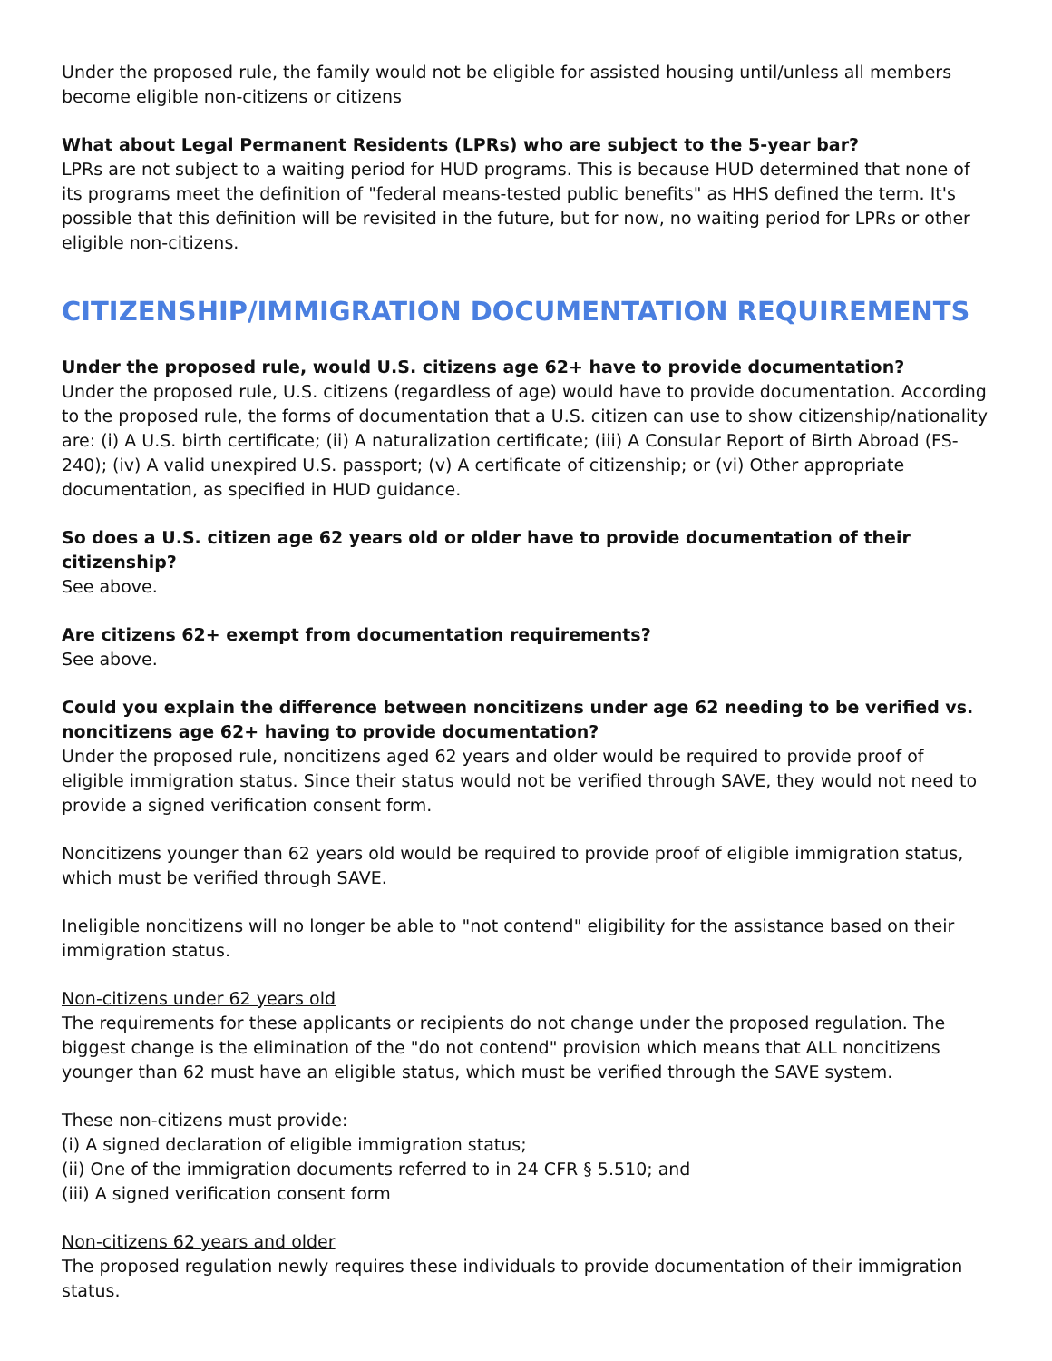Under the proposed rule, the family would not be eligible for assisted housing until/unless all members become eligible non-citizens or citizens
What about Legal Permanent Residents (LPRs) who are subject to the 5-year bar?
LPRs are not subject to a waiting period for HUD programs. This is because HUD determined that none of its programs meet the definition of "federal means-tested public benefits" as HHS defined the term. It's possible that this definition will be revisited in the future, but for now, no waiting period for LPRs or other eligible non-citizens.
CITIZENSHIP/IMMIGRATION DOCUMENTATION REQUIREMENTS
Under the proposed rule, would U.S. citizens age 62+ have to provide documentation?
Under the proposed rule, U.S. citizens (regardless of age) would have to provide documentation. According to the proposed rule, the forms of documentation that a U.S. citizen can use to show citizenship/nationality are: (i) A U.S. birth certificate; (ii) A naturalization certificate; (iii) A Consular Report of Birth Abroad (FS-240); (iv) A valid unexpired U.S. passport; (v) A certificate of citizenship; or (vi) Other appropriate documentation, as specified in HUD guidance.
So does a U.S. citizen age 62 years old or older have to provide documentation of their citizenship?
See above.
Are citizens 62+ exempt from documentation requirements?
See above.
Could you explain the difference between noncitizens under age 62 needing to be verified vs. noncitizens age 62+ having to provide documentation?
Under the proposed rule, noncitizens aged 62 years and older would be required to provide proof of eligible immigration status. Since their status would not be verified through SAVE, they would not need to provide a signed verification consent form.
Noncitizens younger than 62 years old would be required to provide proof of eligible immigration status, which must be verified through SAVE.
Ineligible noncitizens will no longer be able to "not contend" eligibility for the assistance based on their immigration status.
Non-citizens under 62 years old
The requirements for these applicants or recipients do not change under the proposed regulation. The biggest change is the elimination of the "do not contend" provision which means that ALL noncitizens younger than 62 must have an eligible status, which must be verified through the SAVE system.
These non-citizens must provide:
(i) A signed declaration of eligible immigration status;
(ii) One of the immigration documents referred to in 24 CFR § 5.510; and
(iii) A signed verification consent form
Non-citizens 62 years and older
The proposed regulation newly requires these individuals to provide documentation of their immigration status.